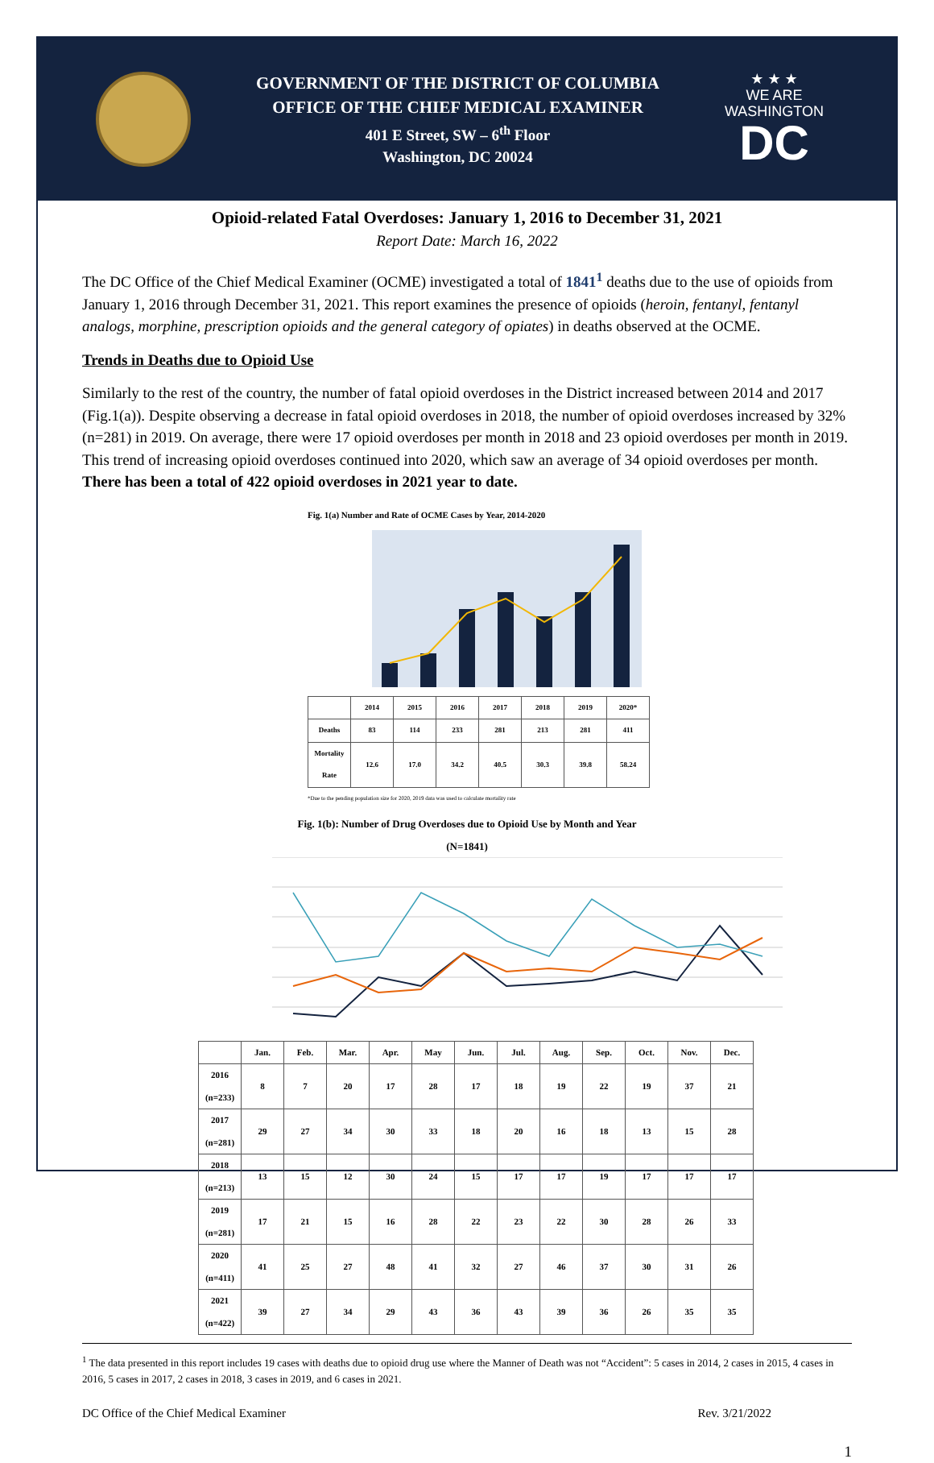GOVERNMENT OF THE DISTRICT OF COLUMBIA
OFFICE OF THE CHIEF MEDICAL EXAMINER
401 E Street, SW – 6<sup>th</sup> Floor
Washington, DC 20024
★ ★ ★
WE ARE
WASHINGTON
DC
Opioid-related Fatal Overdoses: January 1, 2016 to December 31, 2021
Report Date: March 16, 2022
The DC Office of the Chief Medical Examiner (OCME) investigated a total of 1841<sup>1</sup> deaths due to the use of opioids from January 1, 2016 through December 31, 2021. This report examines the presence of opioids (heroin, fentanyl, fentanyl analogs, morphine, prescription opioids and the general category of opiates) in deaths observed at the OCME.
Trends in Deaths due to Opioid Use
Similarly to the rest of the country, the number of fatal opioid overdoses in the District increased between 2014 and 2017 (Fig.1(a)). Despite observing a decrease in fatal opioid overdoses in 2018, the number of opioid overdoses increased by 32% (n=281) in 2019. On average, there were 17 opioid overdoses per month in 2018 and 23 opioid overdoses per month in 2019. This trend of increasing opioid overdoses continued into 2020, which saw an average of 34 opioid overdoses per month. There has been a total of 422 opioid overdoses in 2021 year to date.
Fig. 1(a) Number and Rate of OCME Cases by Year, 2014-2020
| | 2014 | 2015 | 2016 | 2017 | 2018 | 2019 | 2020* |
| --- | --- | --- | --- | --- | --- | --- | --- |
| Deaths | 83 | 114 | 233 | 281 | 213 | 281 | 411 |
| Mortality Rate | 12.6 | 17.0 | 34.2 | 40.5 | 30.3 | 39.8 | 58.24 |
*Due to the pending population size for 2020, 2019 data was used to calculate mortality rate
Fig. 1(b): Number of Drug Overdoses due to Opioid Use by Month and Year
(N=1841)
| | Jan. | Feb. | Mar. | Apr. | May | Jun. | Jul. | Aug. | Sep. | Oct. | Nov. | Dec. |
| --- | --- | --- | --- | --- | --- | --- | --- | --- | --- | --- | --- | --- |
| 2016 (n=233) | 8 | 7 | 20 | 17 | 28 | 17 | 18 | 19 | 22 | 19 | 37 | 21 |
| 2017 (n=281) | 29 | 27 | 34 | 30 | 33 | 18 | 20 | 16 | 18 | 13 | 15 | 28 |
| 2018 (n=213) | 13 | 15 | 12 | 30 | 24 | 15 | 17 | 17 | 19 | 17 | 17 | 17 |
| 2019 (n=281) | 17 | 21 | 15 | 16 | 28 | 22 | 23 | 22 | 30 | 28 | 26 | 33 |
| 2020 (n=411) | 41 | 25 | 27 | 48 | 41 | 32 | 27 | 46 | 37 | 30 | 31 | 26 |
| 2021 (n=422) | 39 | 27 | 34 | 29 | 43 | 36 | 43 | 39 | 36 | 26 | 35 | 35 |
<sup>1</sup> The data presented in this report includes 19 cases with deaths due to opioid drug use where the Manner of Death was not “Accident”: 5 cases in 2014, 2 cases in 2015, 4 cases in 2016, 5 cases in 2017, 2 cases in 2018, 3 cases in 2019, and 6 cases in 2021.
DC Office of the Chief Medical Examiner Rev. 3/21/2022
1